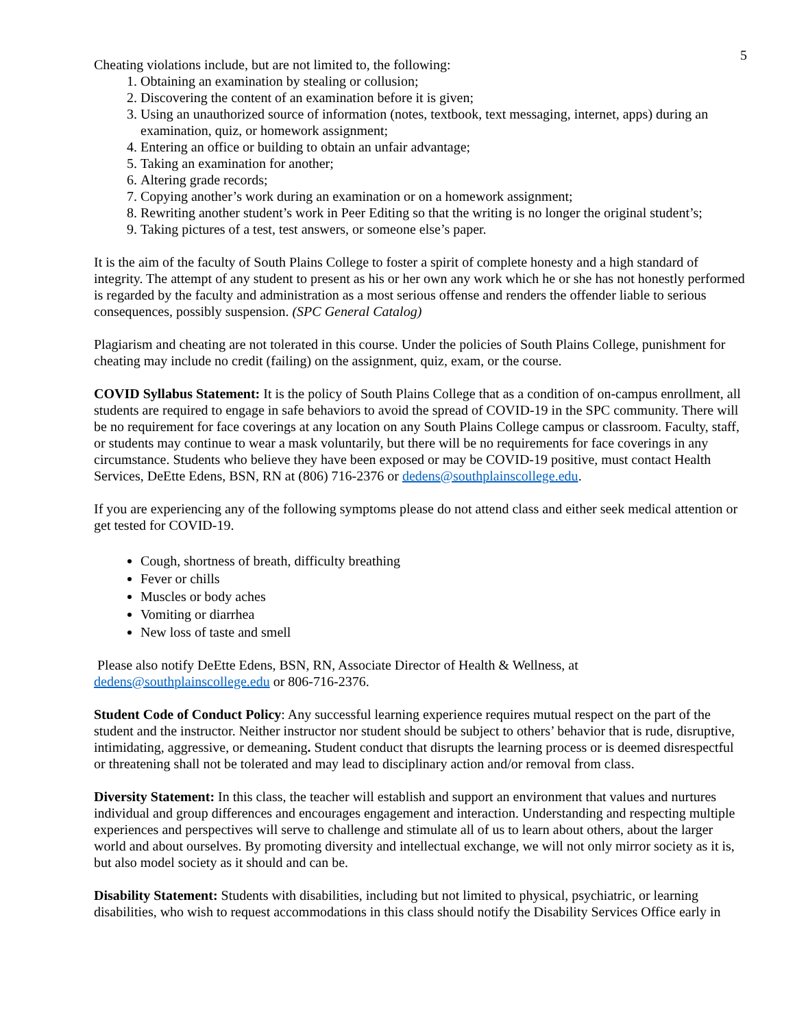5
Cheating violations include, but are not limited to, the following:
1. Obtaining an examination by stealing or collusion;
2. Discovering the content of an examination before it is given;
3. Using an unauthorized source of information (notes, textbook, text messaging, internet, apps) during an examination, quiz, or homework assignment;
4. Entering an office or building to obtain an unfair advantage;
5. Taking an examination for another;
6. Altering grade records;
7. Copying another’s work during an examination or on a homework assignment;
8. Rewriting another student’s work in Peer Editing so that the writing is no longer the original student’s;
9. Taking pictures of a test, test answers, or someone else’s paper.
It is the aim of the faculty of South Plains College to foster a spirit of complete honesty and a high standard of integrity. The attempt of any student to present as his or her own any work which he or she has not honestly performed is regarded by the faculty and administration as a most serious offense and renders the offender liable to serious consequences, possibly suspension. (SPC General Catalog)
Plagiarism and cheating are not tolerated in this course. Under the policies of South Plains College, punishment for cheating may include no credit (failing) on the assignment, quiz, exam, or the course.
COVID Syllabus Statement: It is the policy of South Plains College that as a condition of on-campus enrollment, all students are required to engage in safe behaviors to avoid the spread of COVID-19 in the SPC community. There will be no requirement for face coverings at any location on any South Plains College campus or classroom. Faculty, staff, or students may continue to wear a mask voluntarily, but there will be no requirements for face coverings in any circumstance. Students who believe they have been exposed or may be COVID-19 positive, must contact Health Services, DeEtte Edens, BSN, RN at (806) 716-2376 or dedens@southplainscollege.edu.
If you are experiencing any of the following symptoms please do not attend class and either seek medical attention or get tested for COVID-19.
Cough, shortness of breath, difficulty breathing
Fever or chills
Muscles or body aches
Vomiting or diarrhea
New loss of taste and smell
Please also notify DeEtte Edens, BSN, RN, Associate Director of Health & Wellness, at dedens@southplainscollege.edu or 806-716-2376.
Student Code of Conduct Policy: Any successful learning experience requires mutual respect on the part of the student and the instructor. Neither instructor nor student should be subject to others’ behavior that is rude, disruptive, intimidating, aggressive, or demeaning. Student conduct that disrupts the learning process or is deemed disrespectful or threatening shall not be tolerated and may lead to disciplinary action and/or removal from class.
Diversity Statement: In this class, the teacher will establish and support an environment that values and nurtures individual and group differences and encourages engagement and interaction. Understanding and respecting multiple experiences and perspectives will serve to challenge and stimulate all of us to learn about others, about the larger world and about ourselves. By promoting diversity and intellectual exchange, we will not only mirror society as it is, but also model society as it should and can be.
Disability Statement: Students with disabilities, including but not limited to physical, psychiatric, or learning disabilities, who wish to request accommodations in this class should notify the Disability Services Office early in